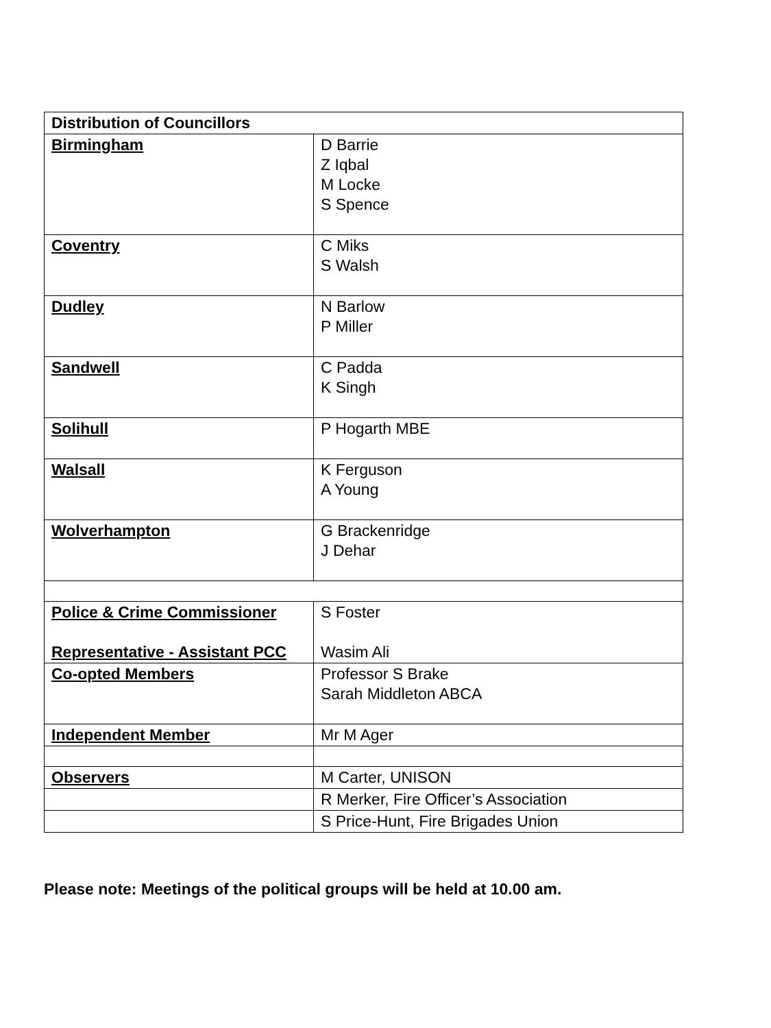| Distribution of Councillors | |
| --- | --- |
| Birmingham | D Barrie Z Iqbal M Locke S Spence |
| Coventry | C Miks S Walsh |
| Dudley | N Barlow P Miller |
| Sandwell | C Padda K Singh |
| Solihull | P Hogarth MBE |
| Walsall | K Ferguson A Young |
| Wolverhampton | G Brackenridge J Dehar |
| Police & Crime Commissioner Representative - Assistant PCC | S Foster Wasim Ali |
| Co-opted Members | Professor S Brake Sarah Middleton ABCA |
| Independent Member | Mr M Ager |
| Observers | M Carter, UNISON |
| | R Merker, Fire Officer’s Association |
| | S Price-Hunt, Fire Brigades Union |
Please note: Meetings of the political groups will be held at 10.00 am.